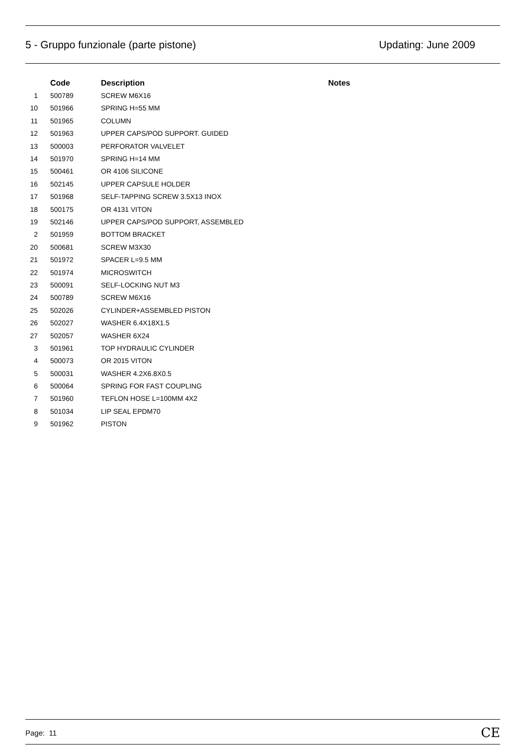5 - Gruppo funzionale (parte pistone) Updating: June 2009
| | Code | Description | Notes |
| --- | --- | --- | --- |
| 1 | 500789 | SCREW M6X16 | |
| 10 | 501966 | SPRING H=55 MM | |
| 11 | 501965 | COLUMN | |
| 12 | 501963 | UPPER CAPS/POD SUPPORT. GUIDED | |
| 13 | 500003 | PERFORATOR VALVELET | |
| 14 | 501970 | SPRING H=14 MM | |
| 15 | 500461 | OR 4106 SILICONE | |
| 16 | 502145 | UPPER CAPSULE HOLDER | |
| 17 | 501968 | SELF-TAPPING SCREW 3.5X13 INOX | |
| 18 | 500175 | OR 4131 VITON | |
| 19 | 502146 | UPPER CAPS/POD SUPPORT, ASSEMBLED | |
| 2 | 501959 | BOTTOM BRACKET | |
| 20 | 500681 | SCREW M3X30 | |
| 21 | 501972 | SPACER L=9.5 MM | |
| 22 | 501974 | MICROSWITCH | |
| 23 | 500091 | SELF-LOCKING NUT M3 | |
| 24 | 500789 | SCREW M6X16 | |
| 25 | 502026 | CYLINDER+ASSEMBLED PISTON | |
| 26 | 502027 | WASHER 6.4X18X1.5 | |
| 27 | 502057 | WASHER 6X24 | |
| 3 | 501961 | TOP HYDRAULIC CYLINDER | |
| 4 | 500073 | OR 2015 VITON | |
| 5 | 500031 | WASHER 4.2X6.8X0.5 | |
| 6 | 500064 | SPRING FOR FAST COUPLING | |
| 7 | 501960 | TEFLON HOSE L=100MM 4X2 | |
| 8 | 501034 | LIP SEAL EPDM70 | |
| 9 | 501962 | PISTON | |
Page: 11 CE